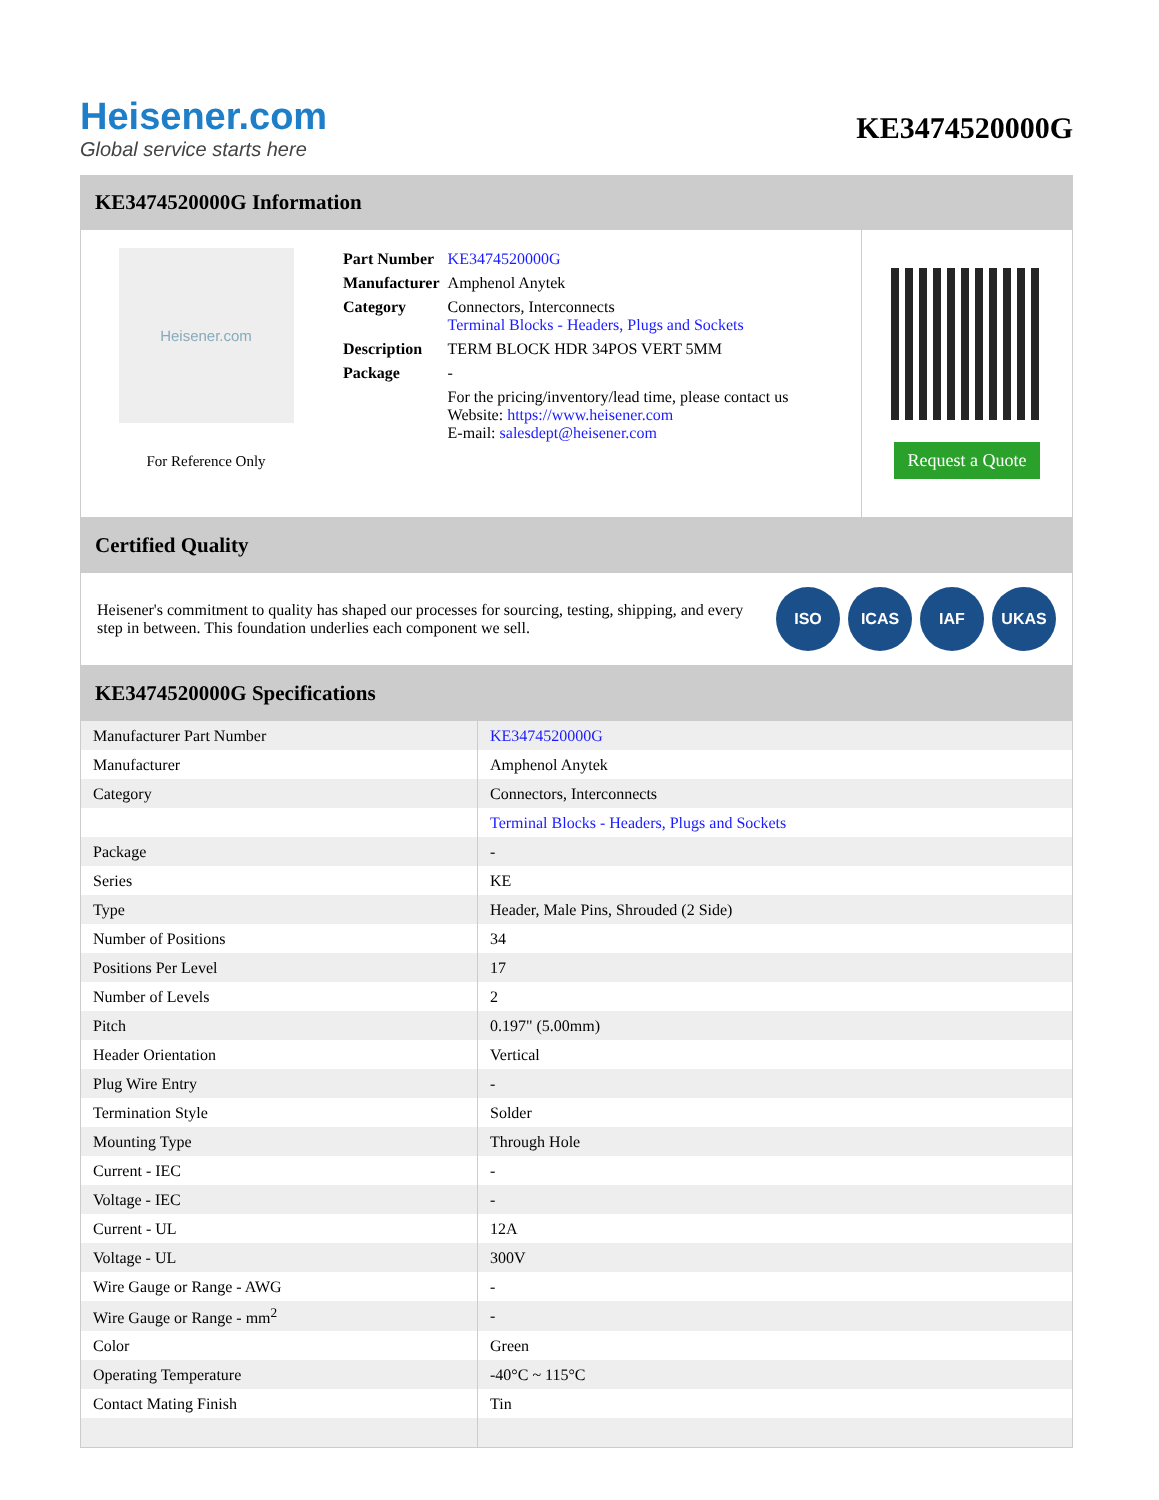Heisener.com
Global service starts here
KE3474520000G
KE3474520000G Information
Heisener.com
For Reference Only
| Part Number | KE3474520000G |
| Manufacturer | Amphenol Anytek |
| Category | Connectors, Interconnects Terminal Blocks - Headers, Plugs and Sockets |
| Description | TERM BLOCK HDR 34POS VERT 5MM |
| Package | - |
| | For the pricing/inventory/lead time, please contact us Website: https://www.heisener.com E-mail: salesdept@heisener.com |
Request a Quote
Certified Quality
Heisener's commitment to quality has shaped our processes for sourcing, testing, shipping, and every step in between. This foundation underlies each component we sell.
ISO ICAS IAF UKAS
KE3474520000G Specifications
| Manufacturer Part Number | KE3474520000G |
| Manufacturer | Amphenol Anytek |
| Category | Connectors, Interconnects |
| | Terminal Blocks - Headers, Plugs and Sockets |
| Package | - |
| Series | KE |
| Type | Header, Male Pins, Shrouded (2 Side) |
| Number of Positions | 34 |
| Positions Per Level | 17 |
| Number of Levels | 2 |
| Pitch | 0.197" (5.00mm) |
| Header Orientation | Vertical |
| Plug Wire Entry | - |
| Termination Style | Solder |
| Mounting Type | Through Hole |
| Current - IEC | - |
| Voltage - IEC | - |
| Current - UL | 12A |
| Voltage - UL | 300V |
| Wire Gauge or Range - AWG | - |
| Wire Gauge or Range - mm<sup>2</sup> | - |
| Color | Green |
| Operating Temperature | -40°C ~ 115°C |
| Contact Mating Finish | Tin |